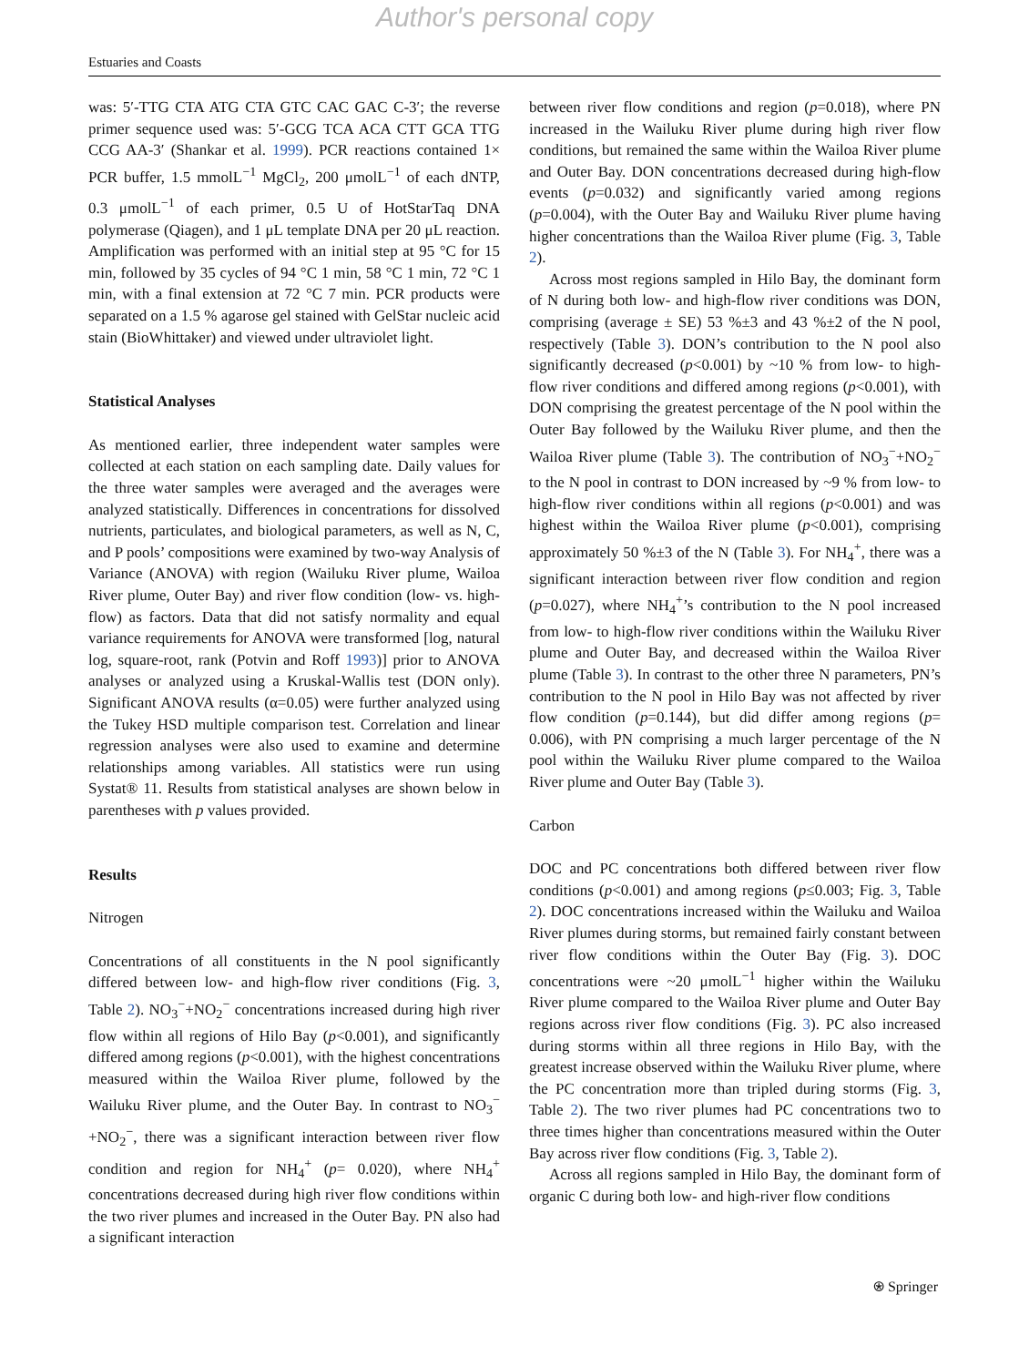Author's personal copy
Estuaries and Coasts
was: 5′-TTG CTA ATG CTA GTC CAC GAC C-3′; the reverse primer sequence used was: 5′-GCG TCA ACA CTT GCA TTG CCG AA-3′ (Shankar et al. 1999). PCR reactions contained 1× PCR buffer, 1.5 mmolL<sup>−1</sup> MgCl<sub>2</sub>, 200 μmolL<sup>−1</sup> of each dNTP, 0.3 μmolL<sup>−1</sup> of each primer, 0.5 U of HotStarTaq DNA polymerase (Qiagen), and 1 μL template DNA per 20 μL reaction. Amplification was performed with an initial step at 95 °C for 15 min, followed by 35 cycles of 94 °C 1 min, 58 °C 1 min, 72 °C 1 min, with a final extension at 72 °C 7 min. PCR products were separated on a 1.5 % agarose gel stained with GelStar nucleic acid stain (BioWhittaker) and viewed under ultraviolet light.
Statistical Analyses
As mentioned earlier, three independent water samples were collected at each station on each sampling date. Daily values for the three water samples were averaged and the averages were analyzed statistically. Differences in concentrations for dissolved nutrients, particulates, and biological parameters, as well as N, C, and P pools’ compositions were examined by two-way Analysis of Variance (ANOVA) with region (Wailuku River plume, Wailoa River plume, Outer Bay) and river flow condition (low- vs. high-flow) as factors. Data that did not satisfy normality and equal variance requirements for ANOVA were transformed [log, natural log, square-root, rank (Potvin and Roff 1993)] prior to ANOVA analyses or analyzed using a Kruskal-Wallis test (DON only). Significant ANOVA results (α=0.05) were further analyzed using the Tukey HSD multiple comparison test. Correlation and linear regression analyses were also used to examine and determine relationships among variables. All statistics were run using Systat® 11. Results from statistical analyses are shown below in parentheses with p values provided.
Results
Nitrogen
Concentrations of all constituents in the N pool significantly differed between low- and high-flow river conditions (Fig. 3, Table 2). NO<sub>3</sub><sup>−</sup>+NO<sub>2</sub><sup>−</sup> concentrations increased during high river flow within all regions of Hilo Bay (p<0.001), and significantly differed among regions (p<0.001), with the highest concentrations measured within the Wailoa River plume, followed by the Wailuku River plume, and the Outer Bay. In contrast to NO<sub>3</sub><sup>−</sup>+NO<sub>2</sub><sup>−</sup>, there was a significant interaction between river flow condition and region for NH<sub>4</sub><sup>+</sup> (p= 0.020), where NH<sub>4</sub><sup>+</sup> concentrations decreased during high river flow conditions within the two river plumes and increased in the Outer Bay. PN also had a significant interaction
between river flow conditions and region (p=0.018), where PN increased in the Wailuku River plume during high river flow conditions, but remained the same within the Wailoa River plume and Outer Bay. DON concentrations decreased during high-flow events (p=0.032) and significantly varied among regions (p=0.004), with the Outer Bay and Wailuku River plume having higher concentrations than the Wailoa River plume (Fig. 3, Table 2).
Across most regions sampled in Hilo Bay, the dominant form of N during both low- and high-flow river conditions was DON, comprising (average ± SE) 53 %±3 and 43 %±2 of the N pool, respectively (Table 3). DON’s contribution to the N pool also significantly decreased (p<0.001) by ~10 % from low- to high-flow river conditions and differed among regions (p<0.001), with DON comprising the greatest percentage of the N pool within the Outer Bay followed by the Wailuku River plume, and then the Wailoa River plume (Table 3). The contribution of NO<sub>3</sub><sup>−</sup>+NO<sub>2</sub><sup>−</sup> to the N pool in contrast to DON increased by ~9 % from low- to high-flow river conditions within all regions (p<0.001) and was highest within the Wailoa River plume (p<0.001), comprising approximately 50 %±3 of the N (Table 3). For NH<sub>4</sub><sup>+</sup>, there was a significant interaction between river flow condition and region (p=0.027), where NH<sub>4</sub><sup>+</sup>’s contribution to the N pool increased from low- to high-flow river conditions within the Wailuku River plume and Outer Bay, and decreased within the Wailoa River plume (Table 3). In contrast to the other three N parameters, PN’s contribution to the N pool in Hilo Bay was not affected by river flow condition (p=0.144), but did differ among regions (p= 0.006), with PN comprising a much larger percentage of the N pool within the Wailuku River plume compared to the Wailoa River plume and Outer Bay (Table 3).
Carbon
DOC and PC concentrations both differed between river flow conditions (p<0.001) and among regions (p≤0.003; Fig. 3, Table 2). DOC concentrations increased within the Wailuku and Wailoa River plumes during storms, but remained fairly constant between river flow conditions within the Outer Bay (Fig. 3). DOC concentrations were ~20 μmolL<sup>−1</sup> higher within the Wailuku River plume compared to the Wailoa River plume and Outer Bay regions across river flow conditions (Fig. 3). PC also increased during storms within all three regions in Hilo Bay, with the greatest increase observed within the Wailuku River plume, where the PC concentration more than tripled during storms (Fig. 3, Table 2). The two river plumes had PC concentrations two to three times higher than concentrations measured within the Outer Bay across river flow conditions (Fig. 3, Table 2).
Across all regions sampled in Hilo Bay, the dominant form of organic C during both low- and high-river flow conditions
⍟ Springer